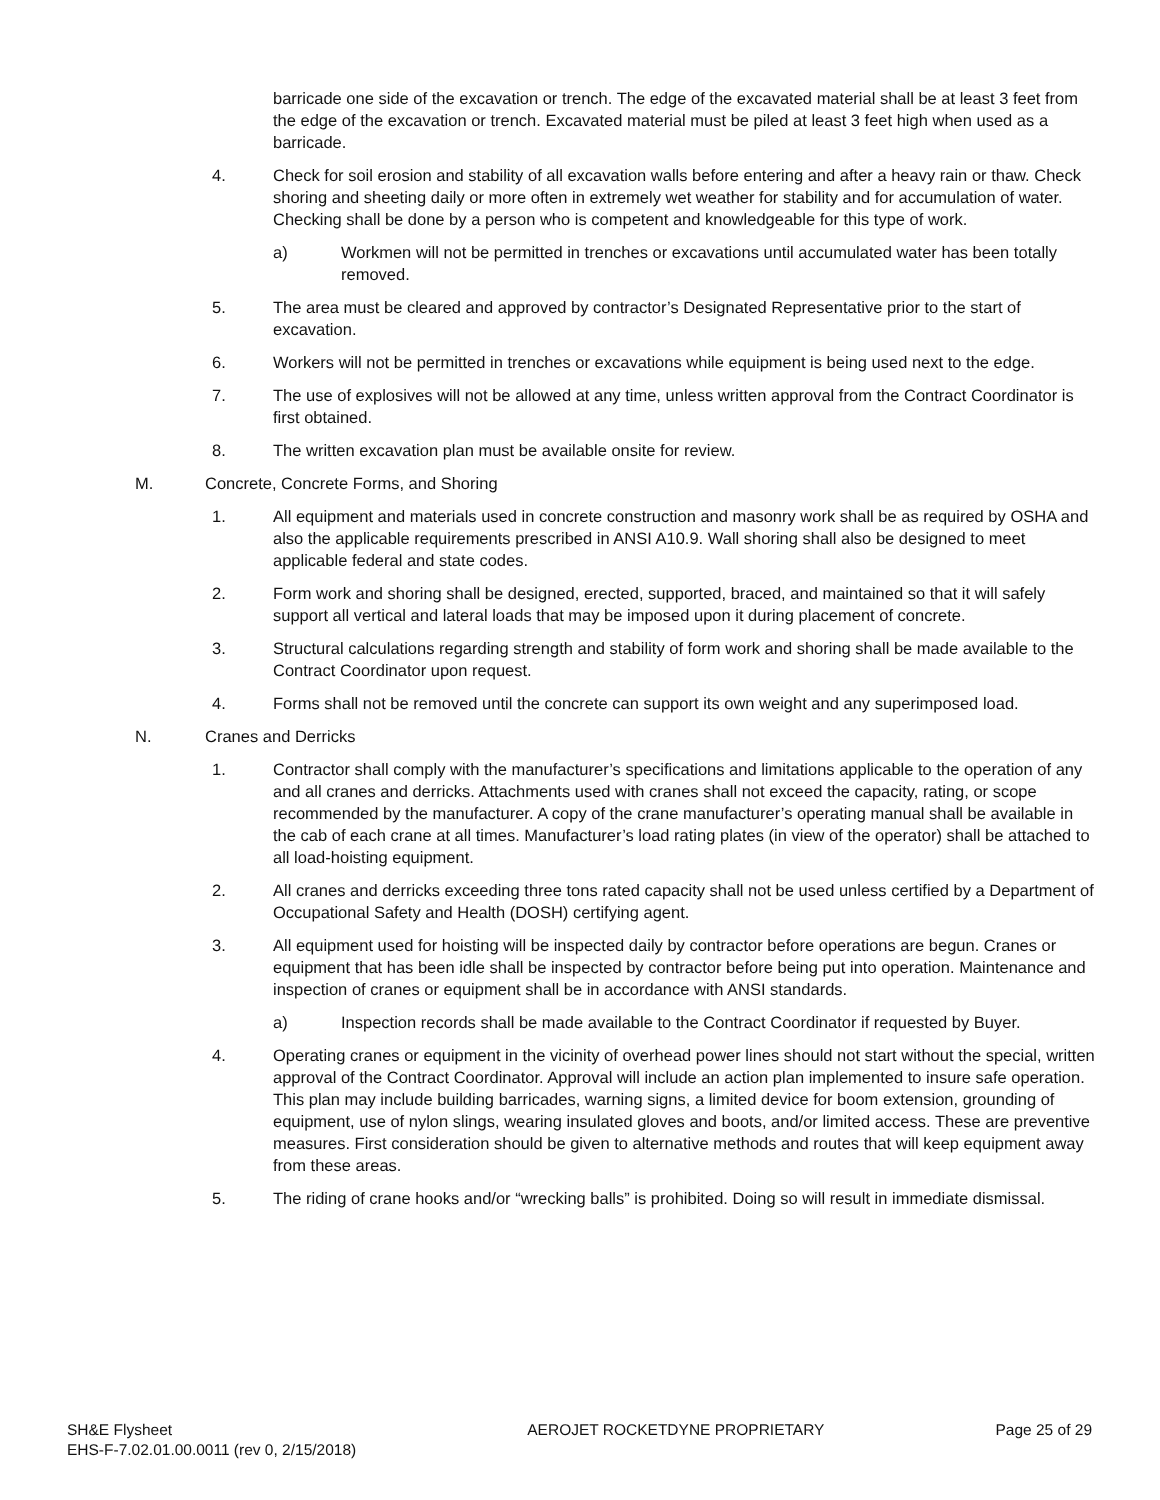barricade one side of the excavation or trench. The edge of the excavated material shall be at least 3 feet from the edge of the excavation or trench. Excavated material must be piled at least 3 feet high when used as a barricade.
4. Check for soil erosion and stability of all excavation walls before entering and after a heavy rain or thaw. Check shoring and sheeting daily or more often in extremely wet weather for stability and for accumulation of water. Checking shall be done by a person who is competent and knowledgeable for this type of work.
a) Workmen will not be permitted in trenches or excavations until accumulated water has been totally removed.
5. The area must be cleared and approved by contractor’s Designated Representative prior to the start of excavation.
6. Workers will not be permitted in trenches or excavations while equipment is being used next to the edge.
7. The use of explosives will not be allowed at any time, unless written approval from the Contract Coordinator is first obtained.
8. The written excavation plan must be available onsite for review.
M. Concrete, Concrete Forms, and Shoring
1. All equipment and materials used in concrete construction and masonry work shall be as required by OSHA and also the applicable requirements prescribed in ANSI A10.9. Wall shoring shall also be designed to meet applicable federal and state codes.
2. Form work and shoring shall be designed, erected, supported, braced, and maintained so that it will safely support all vertical and lateral loads that may be imposed upon it during placement of concrete.
3. Structural calculations regarding strength and stability of form work and shoring shall be made available to the Contract Coordinator upon request.
4. Forms shall not be removed until the concrete can support its own weight and any superimposed load.
N. Cranes and Derricks
1. Contractor shall comply with the manufacturer’s specifications and limitations applicable to the operation of any and all cranes and derricks. Attachments used with cranes shall not exceed the capacity, rating, or scope recommended by the manufacturer. A copy of the crane manufacturer’s operating manual shall be available in the cab of each crane at all times. Manufacturer’s load rating plates (in view of the operator) shall be attached to all load-hoisting equipment.
2. All cranes and derricks exceeding three tons rated capacity shall not be used unless certified by a Department of Occupational Safety and Health (DOSH) certifying agent.
3. All equipment used for hoisting will be inspected daily by contractor before operations are begun. Cranes or equipment that has been idle shall be inspected by contractor before being put into operation. Maintenance and inspection of cranes or equipment shall be in accordance with ANSI standards.
a) Inspection records shall be made available to the Contract Coordinator if requested by Buyer.
4. Operating cranes or equipment in the vicinity of overhead power lines should not start without the special, written approval of the Contract Coordinator. Approval will include an action plan implemented to insure safe operation. This plan may include building barricades, warning signs, a limited device for boom extension, grounding of equipment, use of nylon slings, wearing insulated gloves and boots, and/or limited access. These are preventive measures. First consideration should be given to alternative methods and routes that will keep equipment away from these areas.
5. The riding of crane hooks and/or “wrecking balls” is prohibited. Doing so will result in immediate dismissal.
SH&E Flysheet
EHS-F-7.02.01.00.0011 (rev 0, 2/15/2018)
AEROJET ROCKETDYNE PROPRIETARY Page 25 of 29